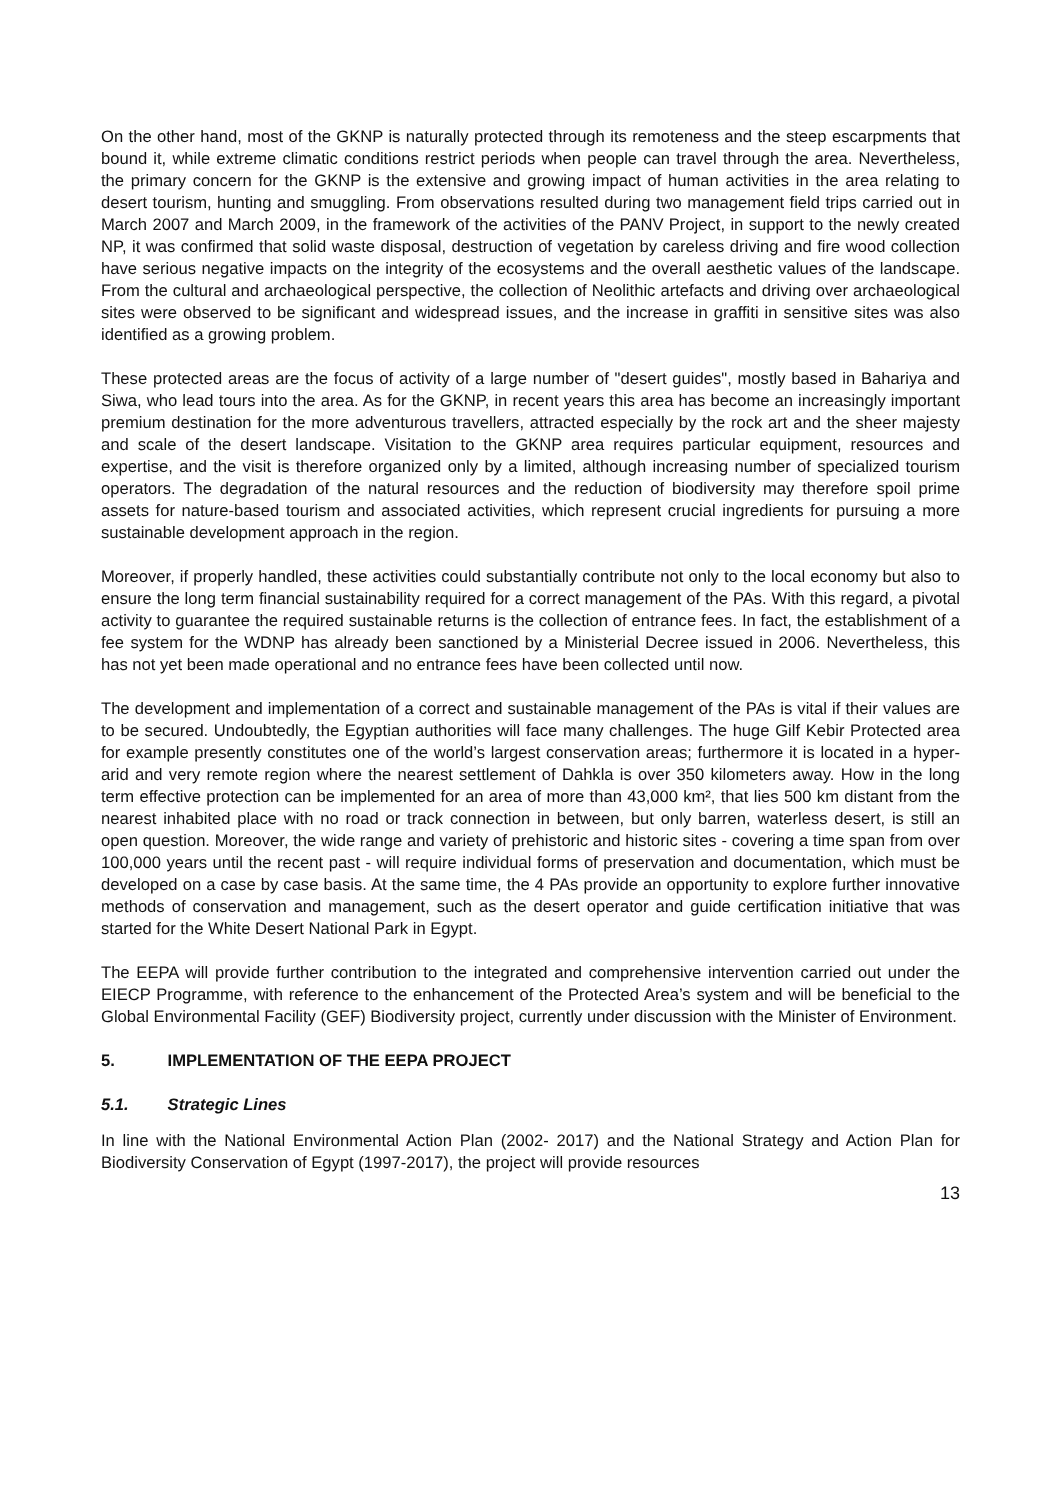On the other hand, most of the GKNP is naturally protected through its remoteness and the steep escarpments that bound it, while extreme climatic conditions restrict periods when people can travel through the area. Nevertheless, the primary concern for the GKNP is the extensive and growing impact of human activities in the area relating to desert tourism, hunting and smuggling. From observations resulted during two management field trips carried out in March 2007 and March 2009, in the framework of the activities of the PANV Project, in support to the newly created NP, it was confirmed that solid waste disposal, destruction of vegetation by careless driving and fire wood collection have serious negative impacts on the integrity of the ecosystems and the overall aesthetic values of the landscape. From the cultural and archaeological perspective, the collection of Neolithic artefacts and driving over archaeological sites were observed to be significant and widespread issues, and the increase in graffiti in sensitive sites was also identified as a growing problem.
These protected areas are the focus of activity of a large number of "desert guides", mostly based in Bahariya and Siwa, who lead tours into the area. As for the GKNP, in recent years this area has become an increasingly important premium destination for the more adventurous travellers, attracted especially by the rock art and the sheer majesty and scale of the desert landscape. Visitation to the GKNP area requires particular equipment, resources and expertise, and the visit is therefore organized only by a limited, although increasing number of specialized tourism operators. The degradation of the natural resources and the reduction of biodiversity may therefore spoil prime assets for nature-based tourism and associated activities, which represent crucial ingredients for pursuing a more sustainable development approach in the region.
Moreover, if properly handled, these activities could substantially contribute not only to the local economy but also to ensure the long term financial sustainability required for a correct management of the PAs. With this regard, a pivotal activity to guarantee the required sustainable returns is the collection of entrance fees. In fact, the establishment of a fee system for the WDNP has already been sanctioned by a Ministerial Decree issued in 2006. Nevertheless, this has not yet been made operational and no entrance fees have been collected until now.
The development and implementation of a correct and sustainable management of the PAs is vital if their values are to be secured. Undoubtedly, the Egyptian authorities will face many challenges. The huge Gilf Kebir Protected area for example presently constitutes one of the world’s largest conservation areas; furthermore it is located in a hyper-arid and very remote region where the nearest settlement of Dahkla is over 350 kilometers away. How in the long term effective protection can be implemented for an area of more than 43,000 km², that lies 500 km distant from the nearest inhabited place with no road or track connection in between, but only barren, waterless desert, is still an open question. Moreover, the wide range and variety of prehistoric and historic sites - covering a time span from over 100,000 years until the recent past - will require individual forms of preservation and documentation, which must be developed on a case by case basis. At the same time, the 4 PAs provide an opportunity to explore further innovative methods of conservation and management, such as the desert operator and guide certification initiative that was started for the White Desert National Park in Egypt.
The EEPA will provide further contribution to the integrated and comprehensive intervention carried out under the EIECP Programme, with reference to the enhancement of the Protected Area’s system and will be beneficial to the Global Environmental Facility (GEF) Biodiversity project, currently under discussion with the Minister of Environment.
5. IMPLEMENTATION OF THE EEPA PROJECT
5.1. Strategic Lines
In line with the National Environmental Action Plan (2002- 2017) and the National Strategy and Action Plan for Biodiversity Conservation of Egypt (1997-2017), the project will provide resources
13